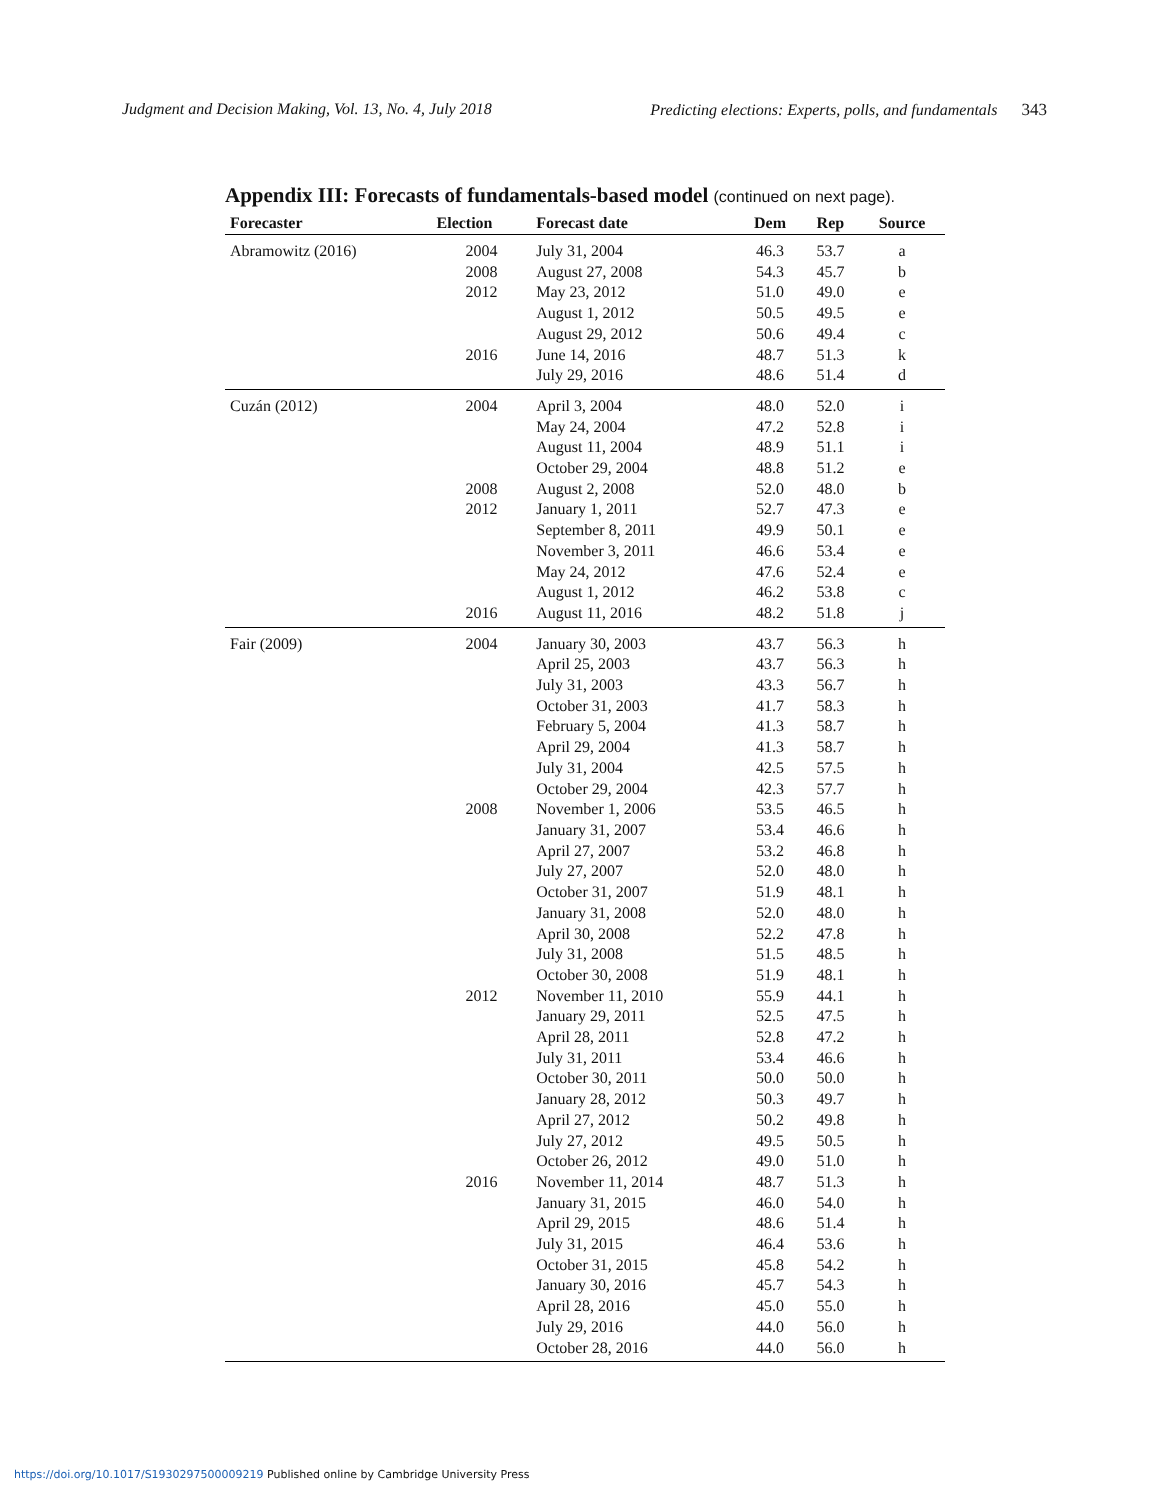Judgment and Decision Making, Vol. 13, No. 4, July 2018 Predicting elections: Experts, polls, and fundamentals 343
Appendix III: Forecasts of fundamentals-based model (continued on next page).
| Forecaster | Election | Forecast date | Dem | Rep | Source |
| --- | --- | --- | --- | --- | --- |
| Abramowitz (2016) | 2004 | July 31, 2004 | 46.3 | 53.7 | a |
| | 2008 | August 27, 2008 | 54.3 | 45.7 | b |
| | 2012 | May 23, 2012 | 51.0 | 49.0 | e |
| | | August 1, 2012 | 50.5 | 49.5 | e |
| | | August 29, 2012 | 50.6 | 49.4 | c |
| | 2016 | June 14, 2016 | 48.7 | 51.3 | k |
| | | July 29, 2016 | 48.6 | 51.4 | d |
| Cuzán (2012) | 2004 | April 3, 2004 | 48.0 | 52.0 | i |
| | | May 24, 2004 | 47.2 | 52.8 | i |
| | | August 11, 2004 | 48.9 | 51.1 | i |
| | | October 29, 2004 | 48.8 | 51.2 | e |
| | 2008 | August 2, 2008 | 52.0 | 48.0 | b |
| | 2012 | January 1, 2011 | 52.7 | 47.3 | e |
| | | September 8, 2011 | 49.9 | 50.1 | e |
| | | November 3, 2011 | 46.6 | 53.4 | e |
| | | May 24, 2012 | 47.6 | 52.4 | e |
| | | August 1, 2012 | 46.2 | 53.8 | c |
| | 2016 | August 11, 2016 | 48.2 | 51.8 | j |
| Fair (2009) | 2004 | January 30, 2003 | 43.7 | 56.3 | h |
| | | April 25, 2003 | 43.7 | 56.3 | h |
| | | July 31, 2003 | 43.3 | 56.7 | h |
| | | October 31, 2003 | 41.7 | 58.3 | h |
| | | February 5, 2004 | 41.3 | 58.7 | h |
| | | April 29, 2004 | 41.3 | 58.7 | h |
| | | July 31, 2004 | 42.5 | 57.5 | h |
| | | October 29, 2004 | 42.3 | 57.7 | h |
| | 2008 | November 1, 2006 | 53.5 | 46.5 | h |
| | | January 31, 2007 | 53.4 | 46.6 | h |
| | | April 27, 2007 | 53.2 | 46.8 | h |
| | | July 27, 2007 | 52.0 | 48.0 | h |
| | | October 31, 2007 | 51.9 | 48.1 | h |
| | | January 31, 2008 | 52.0 | 48.0 | h |
| | | April 30, 2008 | 52.2 | 47.8 | h |
| | | July 31, 2008 | 51.5 | 48.5 | h |
| | | October 30, 2008 | 51.9 | 48.1 | h |
| | 2012 | November 11, 2010 | 55.9 | 44.1 | h |
| | | January 29, 2011 | 52.5 | 47.5 | h |
| | | April 28, 2011 | 52.8 | 47.2 | h |
| | | July 31, 2011 | 53.4 | 46.6 | h |
| | | October 30, 2011 | 50.0 | 50.0 | h |
| | | January 28, 2012 | 50.3 | 49.7 | h |
| | | April 27, 2012 | 50.2 | 49.8 | h |
| | | July 27, 2012 | 49.5 | 50.5 | h |
| | | October 26, 2012 | 49.0 | 51.0 | h |
| | 2016 | November 11, 2014 | 48.7 | 51.3 | h |
| | | January 31, 2015 | 46.0 | 54.0 | h |
| | | April 29, 2015 | 48.6 | 51.4 | h |
| | | July 31, 2015 | 46.4 | 53.6 | h |
| | | October 31, 2015 | 45.8 | 54.2 | h |
| | | January 30, 2016 | 45.7 | 54.3 | h |
| | | April 28, 2016 | 45.0 | 55.0 | h |
| | | July 29, 2016 | 44.0 | 56.0 | h |
| | | October 28, 2016 | 44.0 | 56.0 | h |
https://doi.org/10.1017/S1930297500009219 Published online by Cambridge University Press